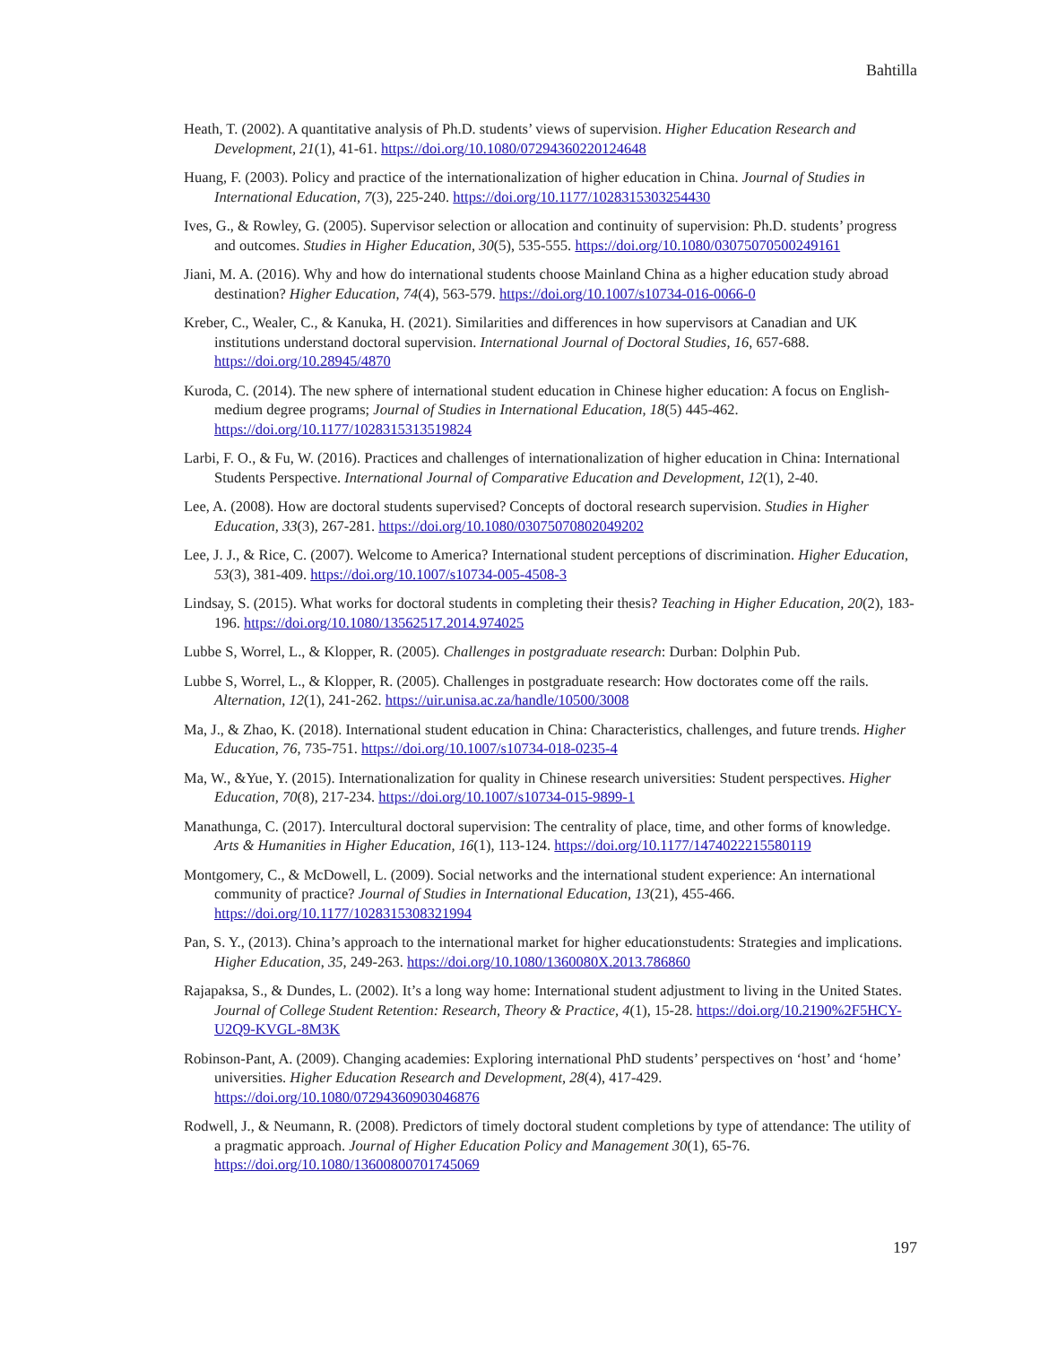Bahtilla
Heath, T. (2002). A quantitative analysis of Ph.D. students’ views of supervision. Higher Education Research and Development, 21(1), 41-61. https://doi.org/10.1080/07294360220124648
Huang, F. (2003). Policy and practice of the internationalization of higher education in China. Journal of Studies in International Education, 7(3), 225-240. https://doi.org/10.1177/1028315303254430
Ives, G., & Rowley, G. (2005). Supervisor selection or allocation and continuity of supervision: Ph.D. students’ progress and outcomes. Studies in Higher Education, 30(5), 535-555. https://doi.org/10.1080/03075070500249161
Jiani, M. A. (2016). Why and how do international students choose Mainland China as a higher education study abroad destination? Higher Education, 74(4), 563-579. https://doi.org/10.1007/s10734-016-0066-0
Kreber, C., Wealer, C., & Kanuka, H. (2021). Similarities and differences in how supervisors at Canadian and UK institutions understand doctoral supervision. International Journal of Doctoral Studies, 16, 657-688. https://doi.org/10.28945/4870
Kuroda, C. (2014). The new sphere of international student education in Chinese higher education: A focus on English-medium degree programs; Journal of Studies in International Education, 18(5) 445-462. https://doi.org/10.1177/1028315313519824
Larbi, F. O., & Fu, W. (2016). Practices and challenges of internationalization of higher education in China: International Students Perspective. International Journal of Comparative Education and Development, 12(1), 2-40.
Lee, A. (2008). How are doctoral students supervised? Concepts of doctoral research supervision. Studies in Higher Education, 33(3), 267-281. https://doi.org/10.1080/03075070802049202
Lee, J. J., & Rice, C. (2007). Welcome to America? International student perceptions of discrimination. Higher Education, 53(3), 381-409. https://doi.org/10.1007/s10734-005-4508-3
Lindsay, S. (2015). What works for doctoral students in completing their thesis? Teaching in Higher Education, 20(2), 183-196. https://doi.org/10.1080/13562517.2014.974025
Lubbe S, Worrel, L., & Klopper, R. (2005). Challenges in postgraduate research: Durban: Dolphin Pub.
Lubbe S, Worrel, L., & Klopper, R. (2005). Challenges in postgraduate research: How doctorates come off the rails. Alternation, 12(1), 241-262. https://uir.unisa.ac.za/handle/10500/3008
Ma, J., & Zhao, K. (2018). International student education in China: Characteristics, challenges, and future trends. Higher Education, 76, 735-751. https://doi.org/10.1007/s10734-018-0235-4
Ma, W., &Yue, Y. (2015). Internationalization for quality in Chinese research universities: Student perspectives. Higher Education, 70(8), 217-234. https://doi.org/10.1007/s10734-015-9899-1
Manathunga, C. (2017). Intercultural doctoral supervision: The centrality of place, time, and other forms of knowledge. Arts & Humanities in Higher Education, 16(1), 113-124. https://doi.org/10.1177/1474022215580119
Montgomery, C., & McDowell, L. (2009). Social networks and the international student experience: An international community of practice? Journal of Studies in International Education, 13(21), 455-466. https://doi.org/10.1177/1028315308321994
Pan, S. Y., (2013). China’s approach to the international market for higher educationstudents: Strategies and implications. Higher Education, 35, 249-263. https://doi.org/10.1080/1360080X.2013.786860
Rajapaksa, S., & Dundes, L. (2002). It’s a long way home: International student adjustment to living in the United States. Journal of College Student Retention: Research, Theory & Practice, 4(1), 15-28. https://doi.org/10.2190%2F5HCY-U2Q9-KVGL-8M3K
Robinson-Pant, A. (2009). Changing academies: Exploring international PhD students’ perspectives on ‘host’ and ‘home’ universities. Higher Education Research and Development, 28(4), 417-429. https://doi.org/10.1080/07294360903046876
Rodwell, J., & Neumann, R. (2008). Predictors of timely doctoral student completions by type of attendance: The utility of a pragmatic approach. Journal of Higher Education Policy and Management 30(1), 65-76. https://doi.org/10.1080/13600800701745069
197